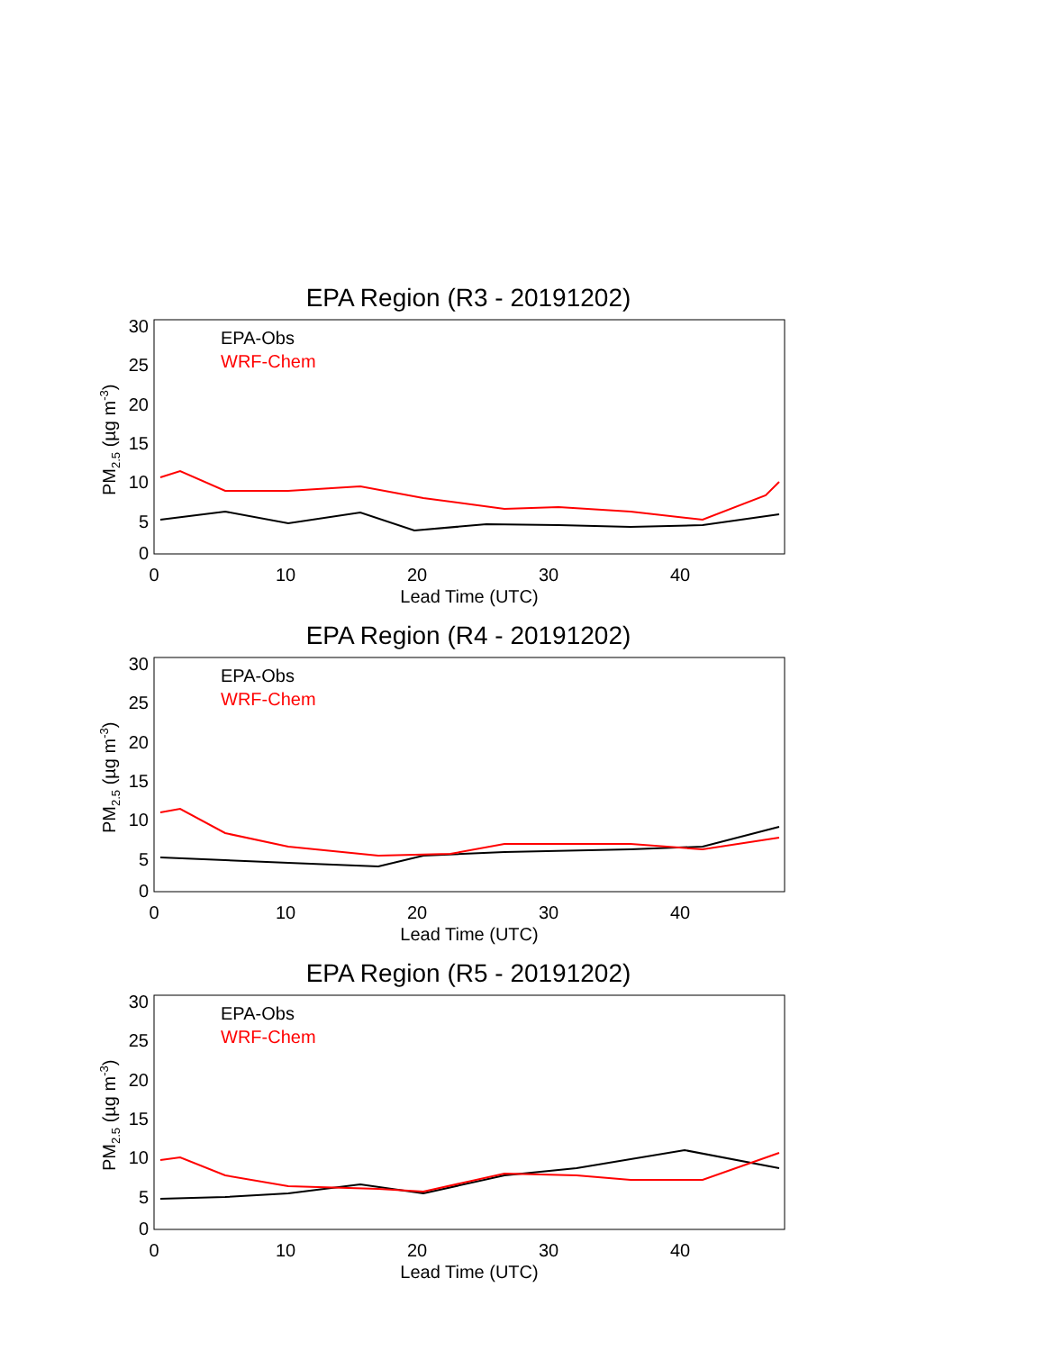EPA Region (R3 - 20191202)
30
25
20
15
10
5
0
0
10
20
30
40
Lead Time (UTC)
PM2.5 (µg m-3)
EPA-Obs
WRF-Chem
EPA Region (R4 - 20191202)
30
25
20
15
10
5
0
0
10
20
30
40
Lead Time (UTC)
PM2.5 (µg m-3)
EPA-Obs
WRF-Chem
EPA Region (R5 - 20191202)
30
25
20
15
10
5
0
0
10
20
30
40
Lead Time (UTC)
PM2.5 (µg m-3)
EPA-Obs
WRF-Chem